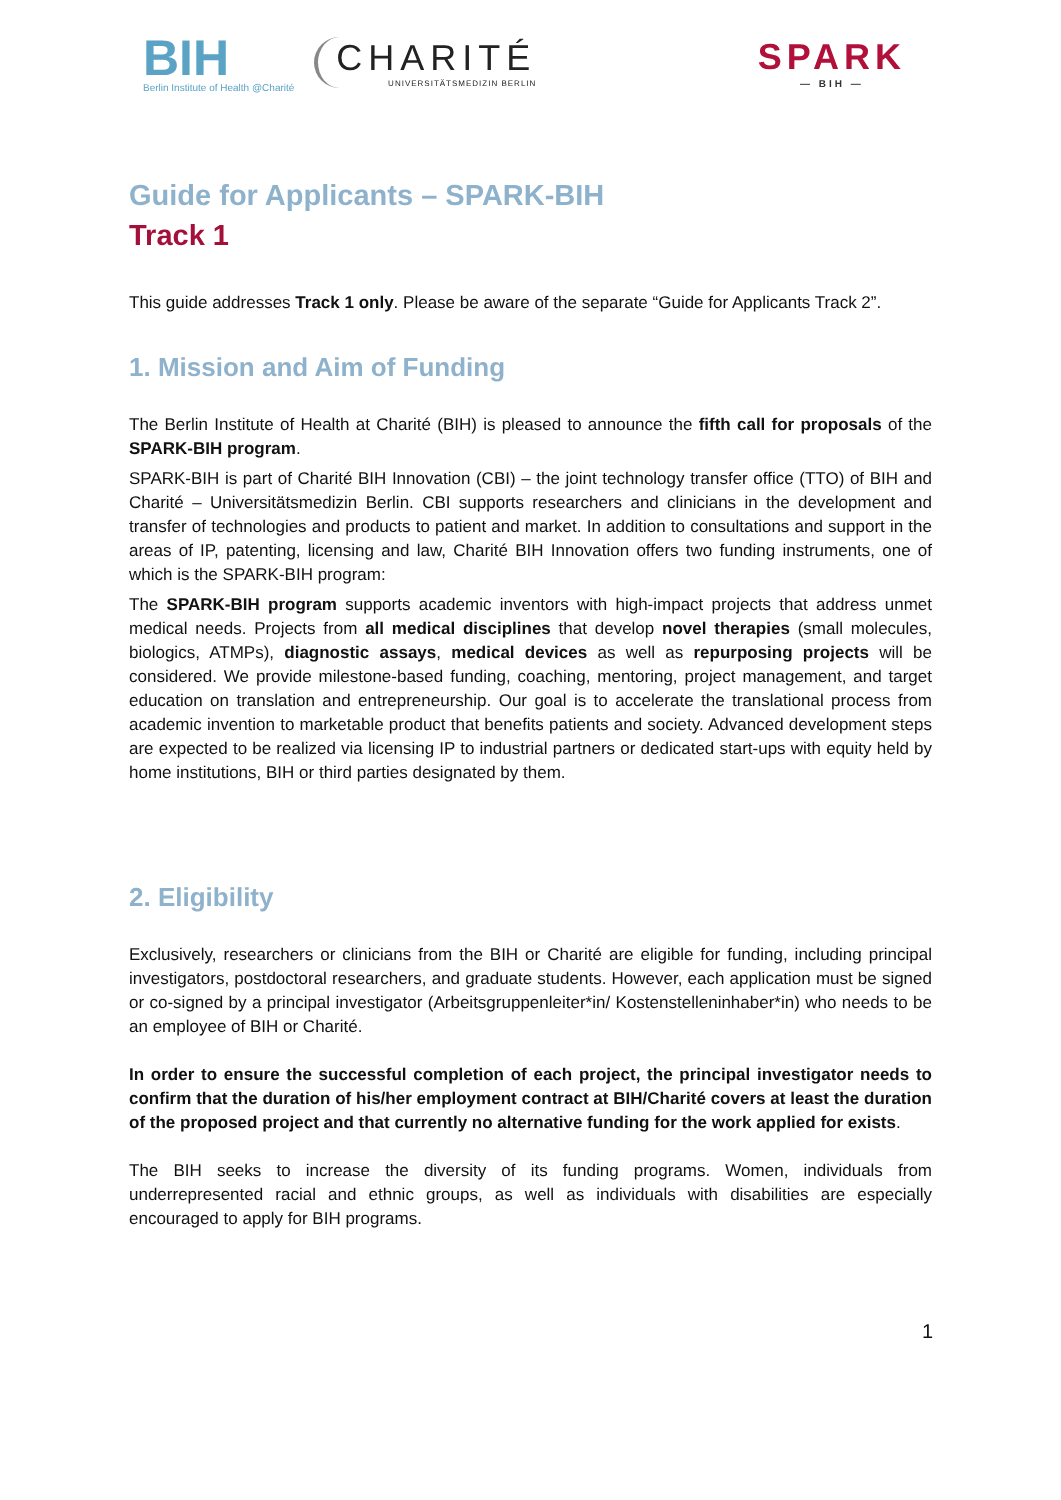BIH
Berlin Institute of Health @Charité
CHARITÉ
UNIVERSITÄTSMEDIZIN BERLIN
SPARK
— BIH —
Guide for Applicants – SPARK-BIH
Track 1
This guide addresses Track 1 only. Please be aware of the separate “Guide for Applicants Track 2”.
1. Mission and Aim of Funding
The Berlin Institute of Health at Charité (BIH) is pleased to announce the fifth call for proposals of the SPARK-BIH program.
SPARK-BIH is part of Charité BIH Innovation (CBI) – the joint technology transfer office (TTO) of BIH and Charité – Universitätsmedizin Berlin. CBI supports researchers and clinicians in the development and transfer of technologies and products to patient and market. In addition to consultations and support in the areas of IP, patenting, licensing and law, Charité BIH Innovation offers two funding instruments, one of which is the SPARK-BIH program:
The SPARK-BIH program supports academic inventors with high-impact projects that address unmet medical needs. Projects from all medical disciplines that develop novel therapies (small molecules, biologics, ATMPs), diagnostic assays, medical devices as well as repurposing projects will be considered. We provide milestone-based funding, coaching, mentoring, project management, and target education on translation and entrepreneurship. Our goal is to accelerate the translational process from academic invention to marketable product that benefits patients and society. Advanced development steps are expected to be realized via licensing IP to industrial partners or dedicated start-ups with equity held by home institutions, BIH or third parties designated by them.
2. Eligibility
Exclusively, researchers or clinicians from the BIH or Charité are eligible for funding, including principal investigators, postdoctoral researchers, and graduate students. However, each application must be signed or co-signed by a principal investigator (Arbeitsgruppenleiter*in/ Kostenstelleninhaber*in) who needs to be an employee of BIH or Charité.
In order to ensure the successful completion of each project, the principal investigator needs to confirm that the duration of his/her employment contract at BIH/Charité covers at least the duration of the proposed project and that currently no alternative funding for the work applied for exists.
The BIH seeks to increase the diversity of its funding programs. Women, individuals from underrepresented racial and ethnic groups, as well as individuals with disabilities are especially encouraged to apply for BIH programs.
1